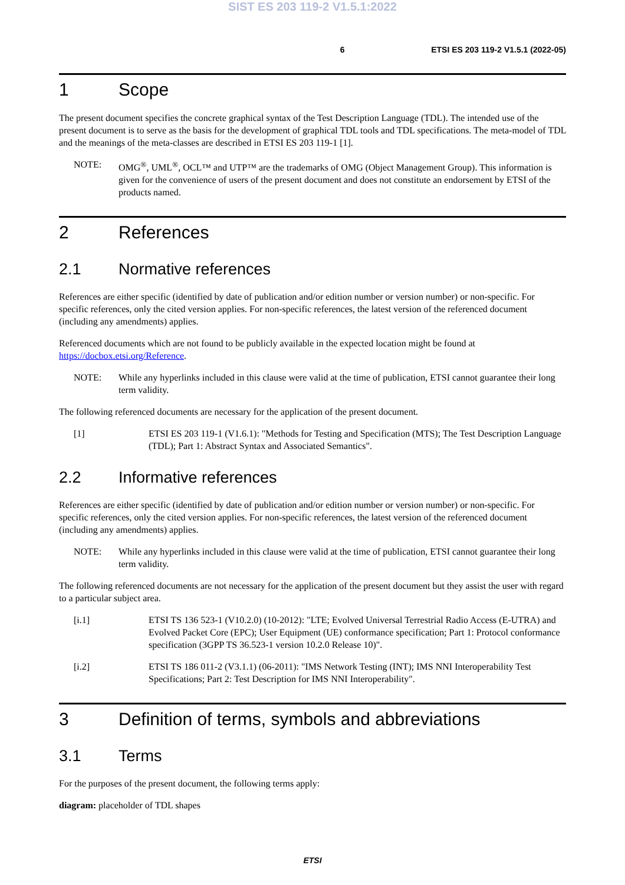SIST ES 203 119-2 V1.5.1:2022
6 ETSI ES 203 119-2 V1.5.1 (2022-05)
1 Scope
The present document specifies the concrete graphical syntax of the Test Description Language (TDL). The intended use of the present document is to serve as the basis for the development of graphical TDL tools and TDL specifications. The meta-model of TDL and the meanings of the meta-classes are described in ETSI ES 203 119-1 [1].
NOTE: OMG<sup>®</sup>, UML<sup>®</sup>, OCL™ and UTP™ are the trademarks of OMG (Object Management Group). This information is given for the convenience of users of the present document and does not constitute an endorsement by ETSI of the products named.
2 References
2.1 Normative references
References are either specific (identified by date of publication and/or edition number or version number) or non-specific. For specific references, only the cited version applies. For non-specific references, the latest version of the referenced document (including any amendments) applies.
Referenced documents which are not found to be publicly available in the expected location might be found at https://docbox.etsi.org/Reference.
NOTE: While any hyperlinks included in this clause were valid at the time of publication, ETSI cannot guarantee their long term validity.
The following referenced documents are necessary for the application of the present document.
[1] ETSI ES 203 119-1 (V1.6.1): "Methods for Testing and Specification (MTS); The Test Description Language (TDL); Part 1: Abstract Syntax and Associated Semantics".
2.2 Informative references
References are either specific (identified by date of publication and/or edition number or version number) or non-specific. For specific references, only the cited version applies. For non-specific references, the latest version of the referenced document (including any amendments) applies.
NOTE: While any hyperlinks included in this clause were valid at the time of publication, ETSI cannot guarantee their long term validity.
The following referenced documents are not necessary for the application of the present document but they assist the user with regard to a particular subject area.
[i.1] ETSI TS 136 523-1 (V10.2.0) (10-2012): "LTE; Evolved Universal Terrestrial Radio Access (E-UTRA) and Evolved Packet Core (EPC); User Equipment (UE) conformance specification; Part 1: Protocol conformance specification (3GPP TS 36.523-1 version 10.2.0 Release 10)".
[i.2] ETSI TS 186 011-2 (V3.1.1) (06-2011): "IMS Network Testing (INT); IMS NNI Interoperability Test Specifications; Part 2: Test Description for IMS NNI Interoperability".
3 Definition of terms, symbols and abbreviations
3.1 Terms
For the purposes of the present document, the following terms apply:
diagram: placeholder of TDL shapes
ETSI